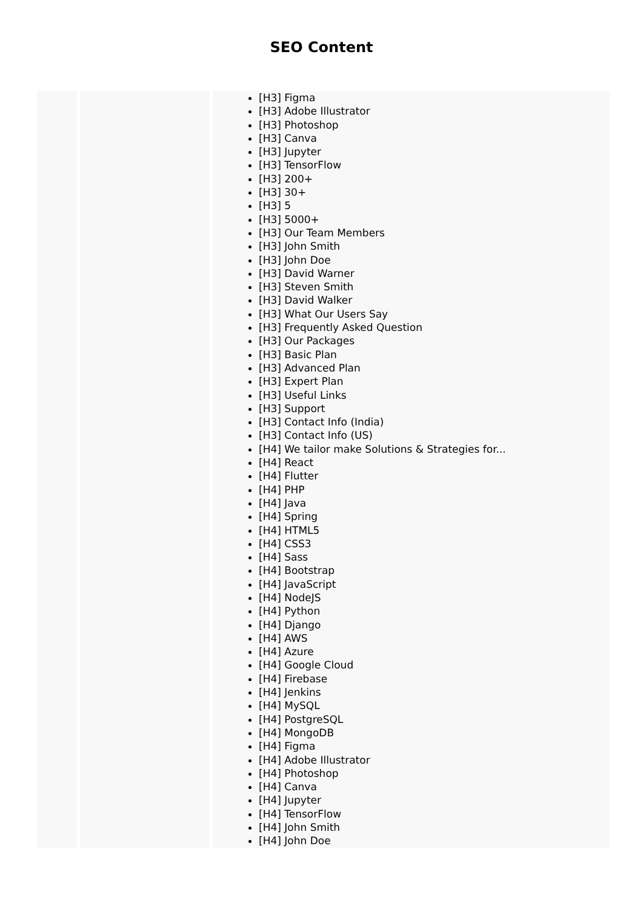SEO Content
| | | [H3] Figma [H3] Adobe Illustrator [H3] Photoshop [H3] Canva [H3] Jupyter [H3] TensorFlow [H3] 200+ [H3] 30+ [H3] 5 [H3] 5000+ [H3] Our Team Members [H3] John Smith [H3] John Doe [H3] David Warner [H3] Steven Smith [H3] David Walker [H3] What Our Users Say [H3] Frequently Asked Question [H3] Our Packages [H3] Basic Plan [H3] Advanced Plan [H3] Expert Plan [H3] Useful Links [H3] Support [H3] Contact Info (India) [H3] Contact Info (US) [H4] We tailor make Solutions & Strategies for... [H4] React [H4] Flutter [H4] PHP [H4] Java [H4] Spring [H4] HTML5 [H4] CSS3 [H4] Sass [H4] Bootstrap [H4] JavaScript [H4] NodeJS [H4] Python [H4] Django [H4] AWS [H4] Azure [H4] Google Cloud [H4] Firebase [H4] Jenkins [H4] MySQL [H4] PostgreSQL [H4] MongoDB [H4] Figma [H4] Adobe Illustrator [H4] Photoshop [H4] Canva [H4] Jupyter [H4] TensorFlow [H4] John Smith [H4] John Doe |